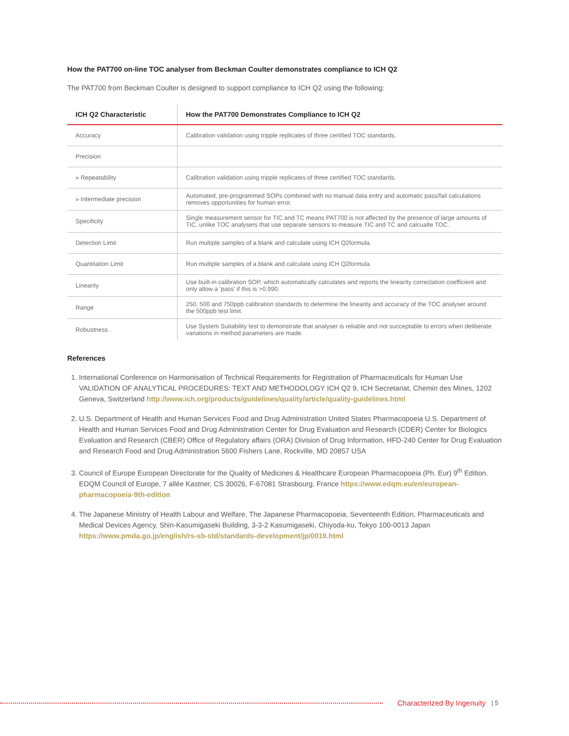How the PAT700 on-line TOC analyser from Beckman Coulter demonstrates compliance to ICH Q2
The PAT700 from Beckman Coulter is designed to support compliance to ICH Q2 using the following:
| ICH Q2 Characteristic | How the PAT700 Demonstrates Compliance to ICH Q2 |
| --- | --- |
| Accuracy | Calibration validation using tripple replicates of three certified TOC standards. |
| Precision | |
| » Repeatability | Calibration validation using tripple replicates of three certified TOC standards. |
| » Intermediate precision | Automated, pre-programmed SOPs combined with no manual data entry and automatic pass/fail calculations removes opportunities for human error. |
| Specificity | Single measurement sensor for TIC and TC means PAT700 is not affected by the presence of large amounts of TIC, unlike TOC analysers that use separate sensors to measure TIC and TC and calcualte TOC. |
| Detection Limit | Run multiple samples of a blank and calculate using ICH Q2formula. |
| Quantitation Limit | Run multiple samples of a blank and calculate using ICH Q2formula. |
| Linearity | Use built-in calibration SOP, which automatically calculates and reports the linearity correclation coefficient and only allow a 'pass' if this is >0.990. |
| Range | 250, 500 and 750ppb calibration standards to determine the linearity and accuracy of the TOC analyser around the 500ppb test limit. |
| Robustness | Use System Suitability test to demonstrate that analyser is reliable and not succeptable to errors when deliberate variations in method parameters are made. |
References
1. International Conference on Harmonisation of Technical Requirements for Registration of Pharmaceuticals for Human Use VALIDATION OF ANALYTICAL PROCEDURES: TEXT AND METHODOLOGY ICH Q2 9, ICH Secretariat, Chemin des Mines, 1202 Geneva, Switzerland http://www.ich.org/products/guidelines/quality/article/quality-guidelines.html
2. U.S. Department of Health and Human Services Food and Drug Administration United States Pharmacopoeia U.S. Department of Health and Human Services Food and Drug Administration Center for Drug Evaluation and Research (CDER) Center for Biologics Evaluation and Research (CBER) Office of Regulatory affairs (ORA) Division of Drug Information, HFD-240 Center for Drug Evaluation and Research Food and Drug Administration 5600 Fishers Lane, Rockville, MD 20857 USA
3. Council of Europe European Directorate for the Quality of Medicines & Healthcare European Pharmacopoeia (Ph. Eur) 9<sup>th</sup> Edition. EDQM Council of Europe, 7 allée Kastner, CS 30026, F-67081 Strasbourg, France https://www.edqm.eu/en/european-pharmacopoeia-9th-edition
4. The Japanese Ministry of Health Labour and Welfare, The Japanese Pharmacopoeia, Seventeenth Edition, Pharmaceuticals and Medical Devices Agency, Shin-Kasumigaseki Building, 3-3-2 Kasumigaseki, Chiyoda-ku, Tokyo 100-0013 Japan https://www.pmda.go.jp/english/rs-sb-std/standards-development/jp/0019.html
Characterized By Ingenuity | 5